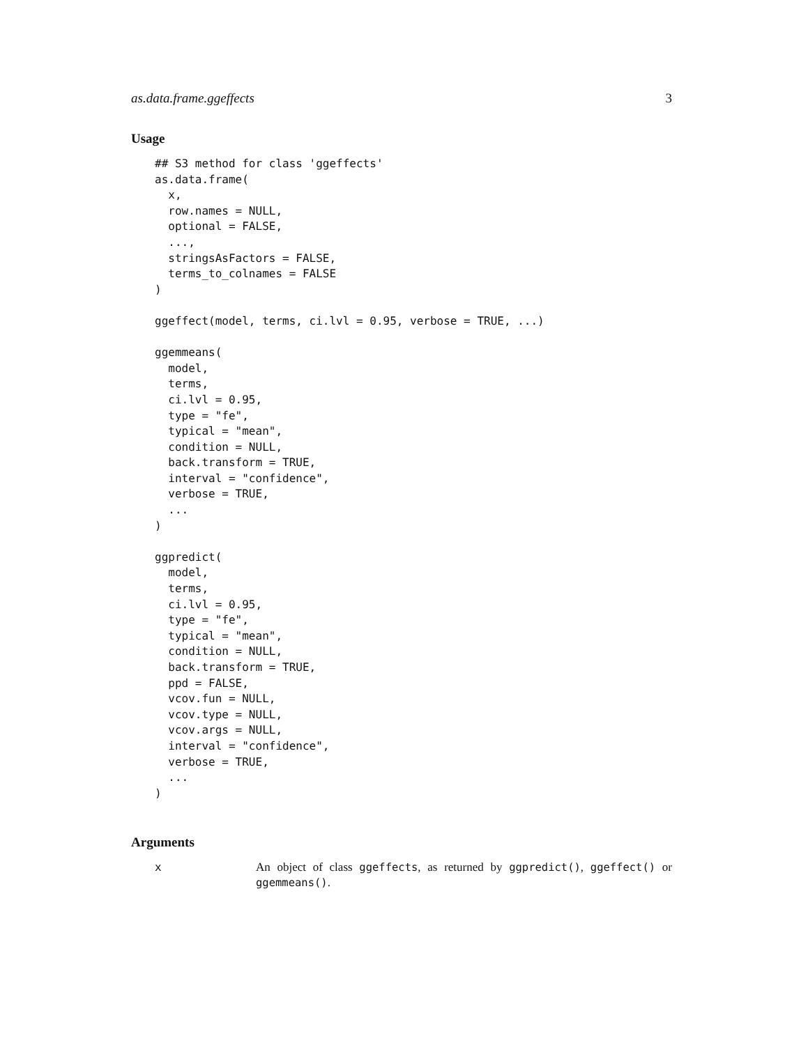as.data.frame.ggeffects 3
Usage
## S3 method for class 'ggeffects'
as.data.frame(
  x,
  row.names = NULL,
  optional = FALSE,
  ...,
  stringsAsFactors = FALSE,
  terms_to_colnames = FALSE
)

ggeffect(model, terms, ci.lvl = 0.95, verbose = TRUE, ...)

ggemmeans(
  model,
  terms,
  ci.lvl = 0.95,
  type = "fe",
  typical = "mean",
  condition = NULL,
  back.transform = TRUE,
  interval = "confidence",
  verbose = TRUE,
  ...
)

ggpredict(
  model,
  terms,
  ci.lvl = 0.95,
  type = "fe",
  typical = "mean",
  condition = NULL,
  back.transform = TRUE,
  ppd = FALSE,
  vcov.fun = NULL,
  vcov.type = NULL,
  vcov.args = NULL,
  interval = "confidence",
  verbose = TRUE,
  ...
)
Arguments
x An object of class ggeffects, as returned by ggpredict(), ggeffect() or ggemmeans().